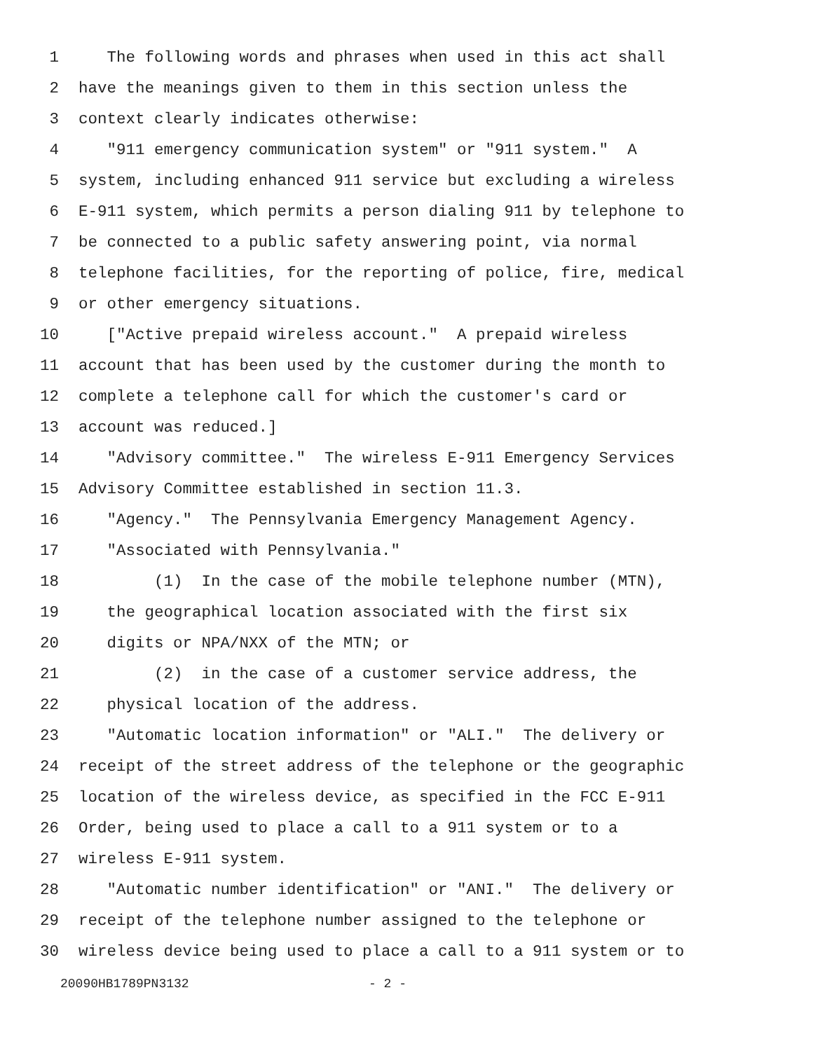1 The following words and phrases when used in this act shall
2 have the meanings given to them in this section unless the
3 context clearly indicates otherwise:
4 "911 emergency communication system" or "911 system." A
5 system, including enhanced 911 service but excluding a wireless
6 E-911 system, which permits a person dialing 911 by telephone to
7 be connected to a public safety answering point, via normal
8 telephone facilities, for the reporting of police, fire, medical
9 or other emergency situations.
10 ["Active prepaid wireless account." A prepaid wireless
11 account that has been used by the customer during the month to
12 complete a telephone call for which the customer's card or
13 account was reduced.]
14 "Advisory committee." The wireless E-911 Emergency Services
15 Advisory Committee established in section 11.3.
16 "Agency." The Pennsylvania Emergency Management Agency.
17 "Associated with Pennsylvania."
18 (1) In the case of the mobile telephone number (MTN),
19 the geographical location associated with the first six
20 digits or NPA/NXX of the MTN; or
21 (2) in the case of a customer service address, the
22 physical location of the address.
23 "Automatic location information" or "ALI." The delivery or
24 receipt of the street address of the telephone or the geographic
25 location of the wireless device, as specified in the FCC E-911
26 Order, being used to place a call to a 911 system or to a
27 wireless E-911 system.
28 "Automatic number identification" or "ANI." The delivery or
29 receipt of the telephone number assigned to the telephone or
30 wireless device being used to place a call to a 911 system or to
20090HB1789PN3132 - 2 -